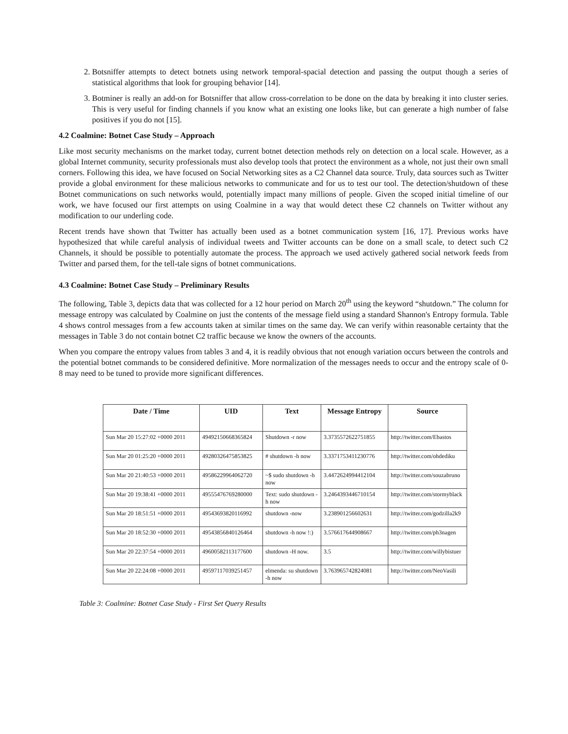2. Botsniffer attempts to detect botnets using network temporal-spacial detection and passing the output though a series of statistical algorithms that look for grouping behavior [14].
3. Botminer is really an add-on for Botsniffer that allow cross-correlation to be done on the data by breaking it into cluster series. This is very useful for finding channels if you know what an existing one looks like, but can generate a high number of false positives if you do not [15].
4.2 Coalmine: Botnet Case Study – Approach
Like most security mechanisms on the market today, current botnet detection methods rely on detection on a local scale. However, as a global Internet community, security professionals must also develop tools that protect the environment as a whole, not just their own small corners. Following this idea, we have focused on Social Networking sites as a C2 Channel data source. Truly, data sources such as Twitter provide a global environment for these malicious networks to communicate and for us to test our tool. The detection/shutdown of these Botnet communications on such networks would, potentially impact many millions of people. Given the scoped initial timeline of our work, we have focused our first attempts on using Coalmine in a way that would detect these C2 channels on Twitter without any modification to our underling code.
Recent trends have shown that Twitter has actually been used as a botnet communication system [16, 17]. Previous works have hypothesized that while careful analysis of individual tweets and Twitter accounts can be done on a small scale, to detect such C2 Channels, it should be possible to potentially automate the process. The approach we used actively gathered social network feeds from Twitter and parsed them, for the tell-tale signs of botnet communications.
4.3 Coalmine: Botnet Case Study – Preliminary Results
The following, Table 3, depicts data that was collected for a 12 hour period on March 20<sup>th</sup> using the keyword “shutdown.” The column for message entropy was calculated by Coalmine on just the contents of the message field using a standard Shannon's Entropy formula. Table 4 shows control messages from a few accounts taken at similar times on the same day. We can verify within reasonable certainty that the messages in Table 3 do not contain botnet C2 traffic because we know the owners of the accounts.
When you compare the entropy values from tables 3 and 4, it is readily obvious that not enough variation occurs between the controls and the potential botnet commands to be considered definitive. More normalization of the messages needs to occur and the entropy scale of 0-8 may need to be tuned to provide more significant differences.
| Date / Time | UID | Text | Message Entropy | Source |
| --- | --- | --- | --- | --- |
| Sun Mar 20 15:27:02 +0000 2011 | 49492150668365824 | Shutdown -r now | 3.3735572622751855 | http://twitter.com/Ebastos |
| Sun Mar 20 01:25:20 +0000 2011 | 49280326475853825 | # shutdown -h now | 3.3371753411230776 | http://twitter.com/ohdediku |
| Sun Mar 20 21:40:53 +0000 2011 | 49586229964062720 | ~$ sudo shutdown -h now | 3.4472624994412104 | http://twitter.com/souzabruno |
| Sun Mar 20 19:38:41 +0000 2011 | 49555476769280000 | Text: sudo shutdown -h now | 3.2464393446710154 | http://twitter.com/stormyblack |
| Sun Mar 20 18:51:51 +0000 2011 | 49543693820116992 | shutdown -now | 3.238901256602631 | http://twitter.com/godzilla2k9 |
| Sun Mar 20 18:52:30 +0000 2011 | 49543856840126464 | shutdown -h now !:) | 3.576617644908667 | http://twitter.com/ph3nagen |
| Sun Mar 20 22:37:54 +0000 2011 | 49600582113177600 | shutdown -H now. | 3.5 | http://twitter.com/willybistuer |
| Sun Mar 20 22:24:08 +0000 2011 | 49597117039251457 | elmenda: su shutdown -h now | 3.763965742824081 | http://twitter.com/NeoVasili |
Table 3: Coalmine: Botnet Case Study - First Set Query Results